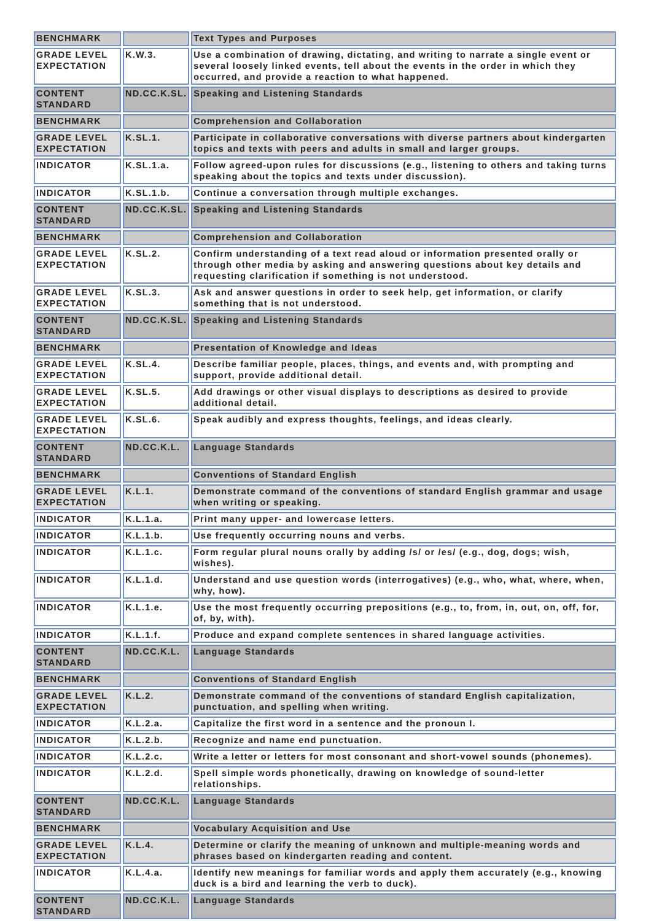| BENCHMARK | | Text Types and Purposes |
| GRADE LEVEL EXPECTATION | K.W.3. | Use a combination of drawing, dictating, and writing to narrate a single event or several loosely linked events, tell about the events in the order in which they occurred, and provide a reaction to what happened. |
| CONTENT STANDARD | ND.CC.K.SL. | Speaking and Listening Standards |
| BENCHMARK | | Comprehension and Collaboration |
| GRADE LEVEL EXPECTATION | K.SL.1. | Participate in collaborative conversations with diverse partners about kindergarten topics and texts with peers and adults in small and larger groups. |
| INDICATOR | K.SL.1.a. | Follow agreed-upon rules for discussions (e.g., listening to others and taking turns speaking about the topics and texts under discussion). |
| INDICATOR | K.SL.1.b. | Continue a conversation through multiple exchanges. |
| CONTENT STANDARD | ND.CC.K.SL. | Speaking and Listening Standards |
| BENCHMARK | | Comprehension and Collaboration |
| GRADE LEVEL EXPECTATION | K.SL.2. | Confirm understanding of a text read aloud or information presented orally or through other media by asking and answering questions about key details and requesting clarification if something is not understood. |
| GRADE LEVEL EXPECTATION | K.SL.3. | Ask and answer questions in order to seek help, get information, or clarify something that is not understood. |
| CONTENT STANDARD | ND.CC.K.SL. | Speaking and Listening Standards |
| BENCHMARK | | Presentation of Knowledge and Ideas |
| GRADE LEVEL EXPECTATION | K.SL.4. | Describe familiar people, places, things, and events and, with prompting and support, provide additional detail. |
| GRADE LEVEL EXPECTATION | K.SL.5. | Add drawings or other visual displays to descriptions as desired to provide additional detail. |
| GRADE LEVEL EXPECTATION | K.SL.6. | Speak audibly and express thoughts, feelings, and ideas clearly. |
| CONTENT STANDARD | ND.CC.K.L. | Language Standards |
| BENCHMARK | | Conventions of Standard English |
| GRADE LEVEL EXPECTATION | K.L.1. | Demonstrate command of the conventions of standard English grammar and usage when writing or speaking. |
| INDICATOR | K.L.1.a. | Print many upper- and lowercase letters. |
| INDICATOR | K.L.1.b. | Use frequently occurring nouns and verbs. |
| INDICATOR | K.L.1.c. | Form regular plural nouns orally by adding /s/ or /es/ (e.g., dog, dogs; wish, wishes). |
| INDICATOR | K.L.1.d. | Understand and use question words (interrogatives) (e.g., who, what, where, when, why, how). |
| INDICATOR | K.L.1.e. | Use the most frequently occurring prepositions (e.g., to, from, in, out, on, off, for, of, by, with). |
| INDICATOR | K.L.1.f. | Produce and expand complete sentences in shared language activities. |
| CONTENT STANDARD | ND.CC.K.L. | Language Standards |
| BENCHMARK | | Conventions of Standard English |
| GRADE LEVEL EXPECTATION | K.L.2. | Demonstrate command of the conventions of standard English capitalization, punctuation, and spelling when writing. |
| INDICATOR | K.L.2.a. | Capitalize the first word in a sentence and the pronoun I. |
| INDICATOR | K.L.2.b. | Recognize and name end punctuation. |
| INDICATOR | K.L.2.c. | Write a letter or letters for most consonant and short-vowel sounds (phonemes). |
| INDICATOR | K.L.2.d. | Spell simple words phonetically, drawing on knowledge of sound-letter relationships. |
| CONTENT STANDARD | ND.CC.K.L. | Language Standards |
| BENCHMARK | | Vocabulary Acquisition and Use |
| GRADE LEVEL EXPECTATION | K.L.4. | Determine or clarify the meaning of unknown and multiple-meaning words and phrases based on kindergarten reading and content. |
| INDICATOR | K.L.4.a. | Identify new meanings for familiar words and apply them accurately (e.g., knowing duck is a bird and learning the verb to duck). |
| CONTENT STANDARD | ND.CC.K.L. | Language Standards |